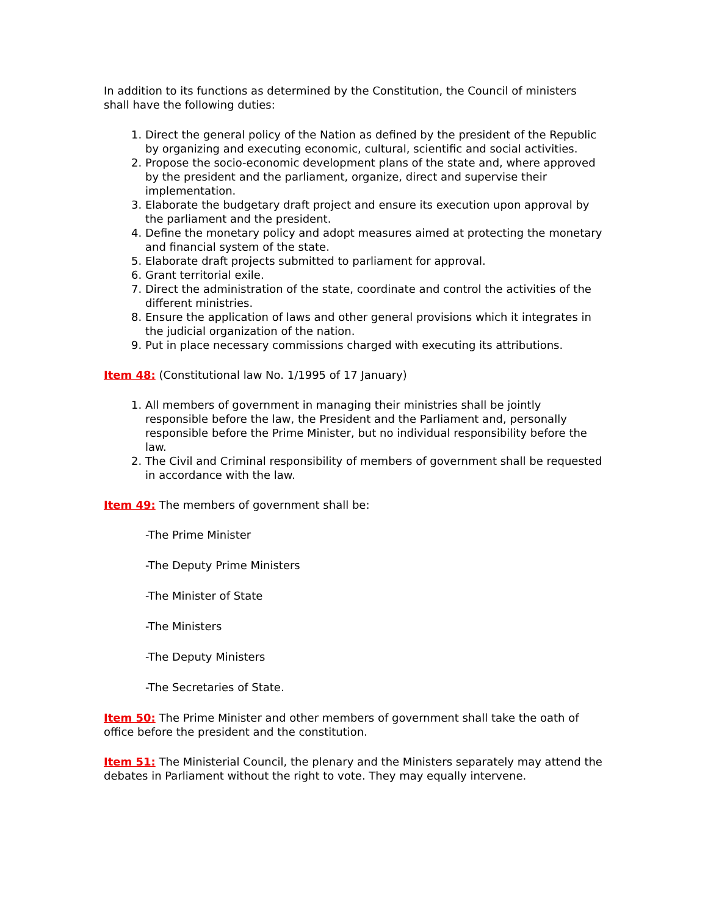In addition to its functions as determined by the Constitution, the Council of ministers shall have the following duties:
1. Direct the general policy of the Nation as defined by the president of the Republic by organizing and executing economic, cultural, scientific and social activities.
2. Propose the socio-economic development plans of the state and, where approved by the president and the parliament, organize, direct and supervise their implementation.
3. Elaborate the budgetary draft project and ensure its execution upon approval by the parliament and the president.
4. Define the monetary policy and adopt measures aimed at protecting the monetary and financial system of the state.
5. Elaborate draft projects submitted to parliament for approval.
6. Grant territorial exile.
7. Direct the administration of the state, coordinate and control the activities of the different ministries.
8. Ensure the application of laws and other general provisions which it integrates in the judicial organization of the nation.
9. Put in place necessary commissions charged with executing its attributions.
Item 48: (Constitutional law No. 1/1995 of 17 January)
1. All members of government in managing their ministries shall be jointly responsible before the law, the President and the Parliament and, personally responsible before the Prime Minister, but no individual responsibility before the law.
2. The Civil and Criminal responsibility of members of government shall be requested in accordance with the law.
Item 49: The members of government shall be:
-The Prime Minister
-The Deputy Prime Ministers
-The Minister of State
-The Ministers
-The Deputy Ministers
-The Secretaries of State.
Item 50: The Prime Minister and other members of government shall take the oath of office before the president and the constitution.
Item 51: The Ministerial Council, the plenary and the Ministers separately may attend the debates in Parliament without the right to vote. They may equally intervene.